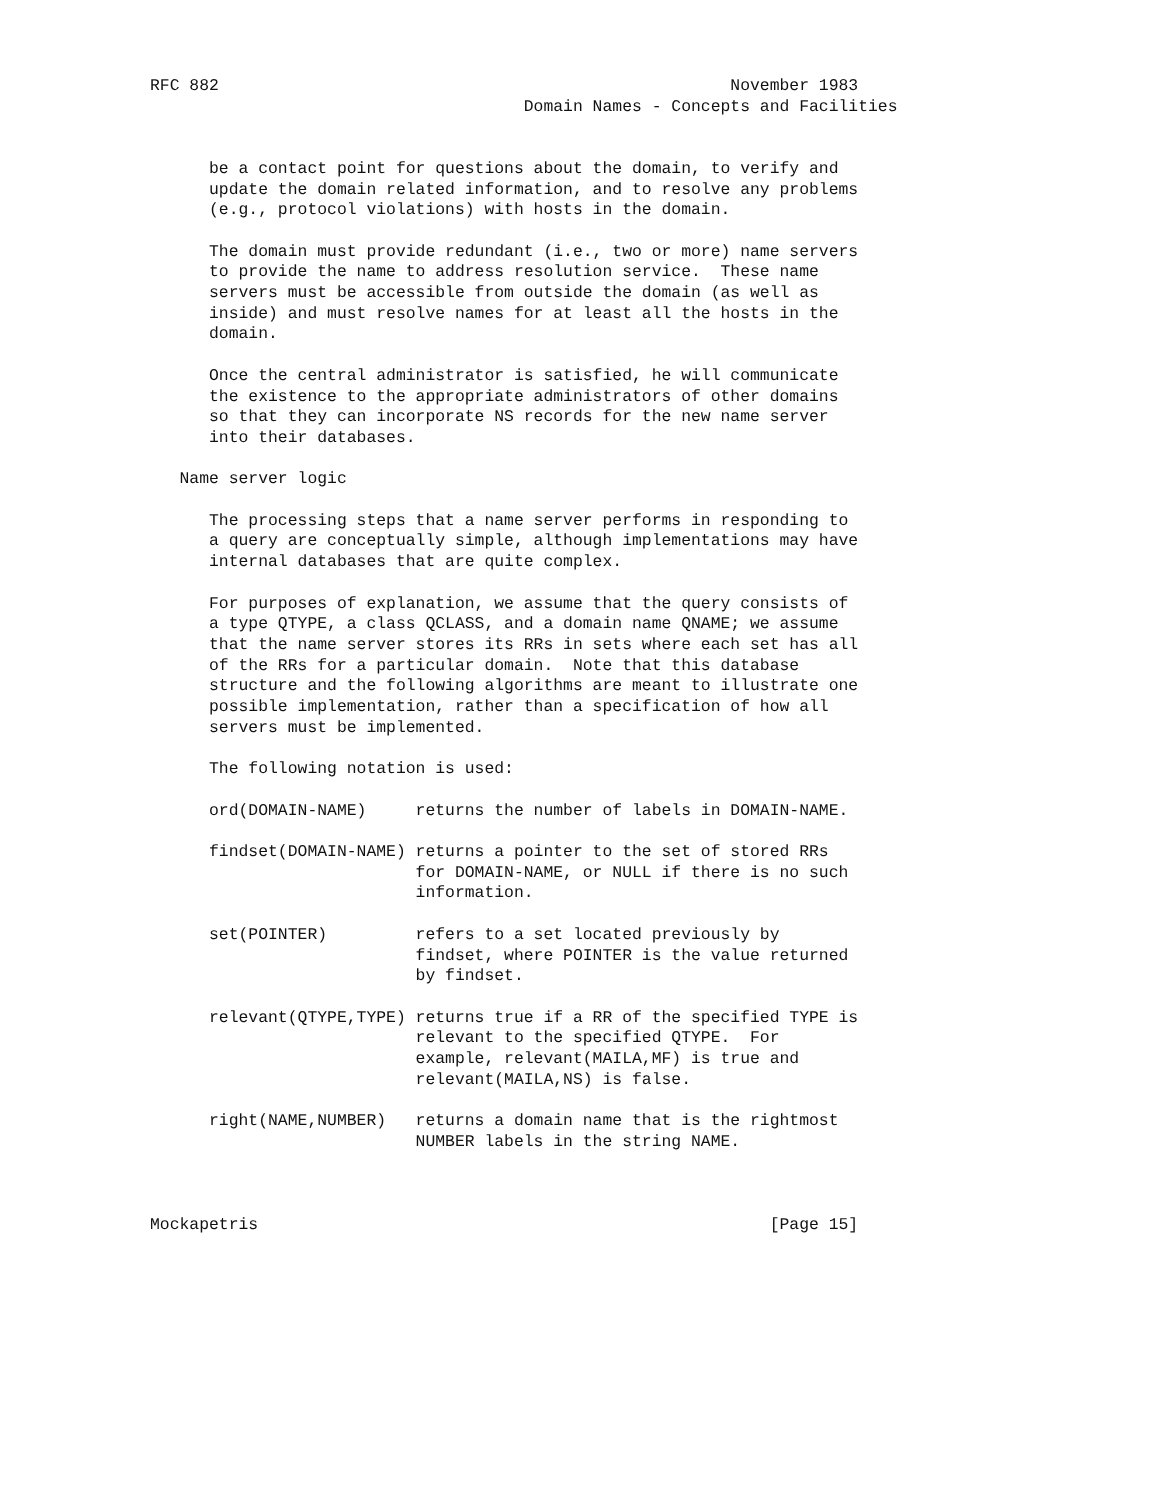RFC 882                                                    November 1983
                                      Domain Names - Concepts and Facilities


      be a contact point for questions about the domain, to verify and
      update the domain related information, and to resolve any problems
      (e.g., protocol violations) with hosts in the domain.

      The domain must provide redundant (i.e., two or more) name servers
      to provide the name to address resolution service.  These name
      servers must be accessible from outside the domain (as well as
      inside) and must resolve names for at least all the hosts in the
      domain.

      Once the central administrator is satisfied, he will communicate
      the existence to the appropriate administrators of other domains
      so that they can incorporate NS records for the new name server
      into their databases.

   Name server logic

      The processing steps that a name server performs in responding to
      a query are conceptually simple, although implementations may have
      internal databases that are quite complex.

      For purposes of explanation, we assume that the query consists of
      a type QTYPE, a class QCLASS, and a domain name QNAME; we assume
      that the name server stores its RRs in sets where each set has all
      of the RRs for a particular domain.  Note that this database
      structure and the following algorithms are meant to illustrate one
      possible implementation, rather than a specification of how all
      servers must be implemented.

      The following notation is used:

      ord(DOMAIN-NAME)     returns the number of labels in DOMAIN-NAME.

      findset(DOMAIN-NAME) returns a pointer to the set of stored RRs
                           for DOMAIN-NAME, or NULL if there is no such
                           information.

      set(POINTER)         refers to a set located previously by
                           findset, where POINTER is the value returned
                           by findset.

      relevant(QTYPE,TYPE) returns true if a RR of the specified TYPE is
                           relevant to the specified QTYPE.  For
                           example, relevant(MAILA,MF) is true and
                           relevant(MAILA,NS) is false.

      right(NAME,NUMBER)   returns a domain name that is the rightmost
                           NUMBER labels in the string NAME.



Mockapetris                                                    [Page 15]